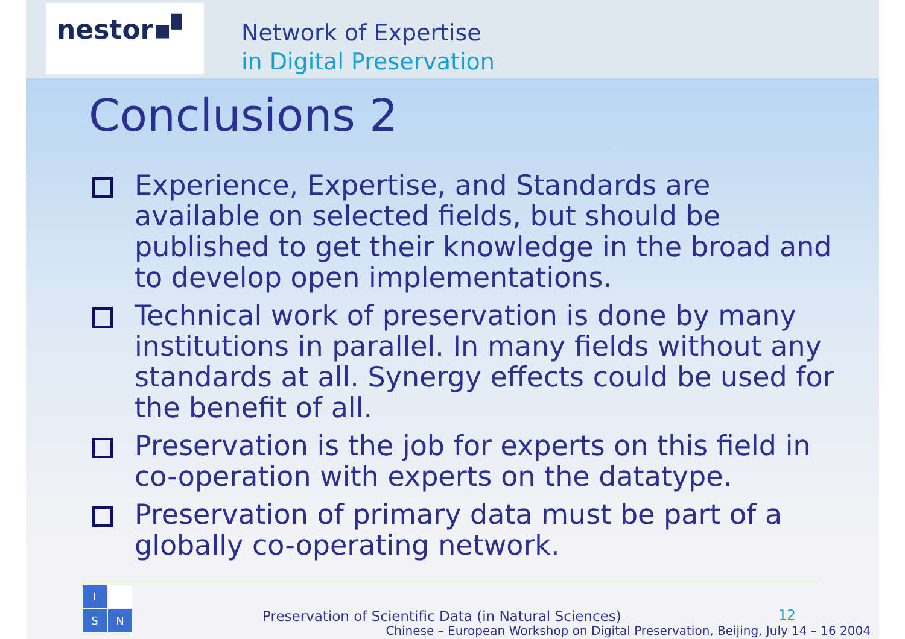nestor▪▘
Network of Expertise
in Digital Preservation
Conclusions 2
Experience, Expertise, and Standards are available on selected fields, but should be published to get their knowledge in the broad and to develop open implementations.
Technical work of preservation is done by many institutions in parallel. In many fields without any standards at all. Synergy effects could be used for the benefit of all.
Preservation is the job for experts on this field in co-operation with experts on the datatype.
Preservation of primary data must be part of a globally co-operating network.
I
S
N
Preservation of Scientific Data (in Natural Sciences)
12
Chinese – European Workshop on Digital Preservation, Beijing, July 14 – 16 2004